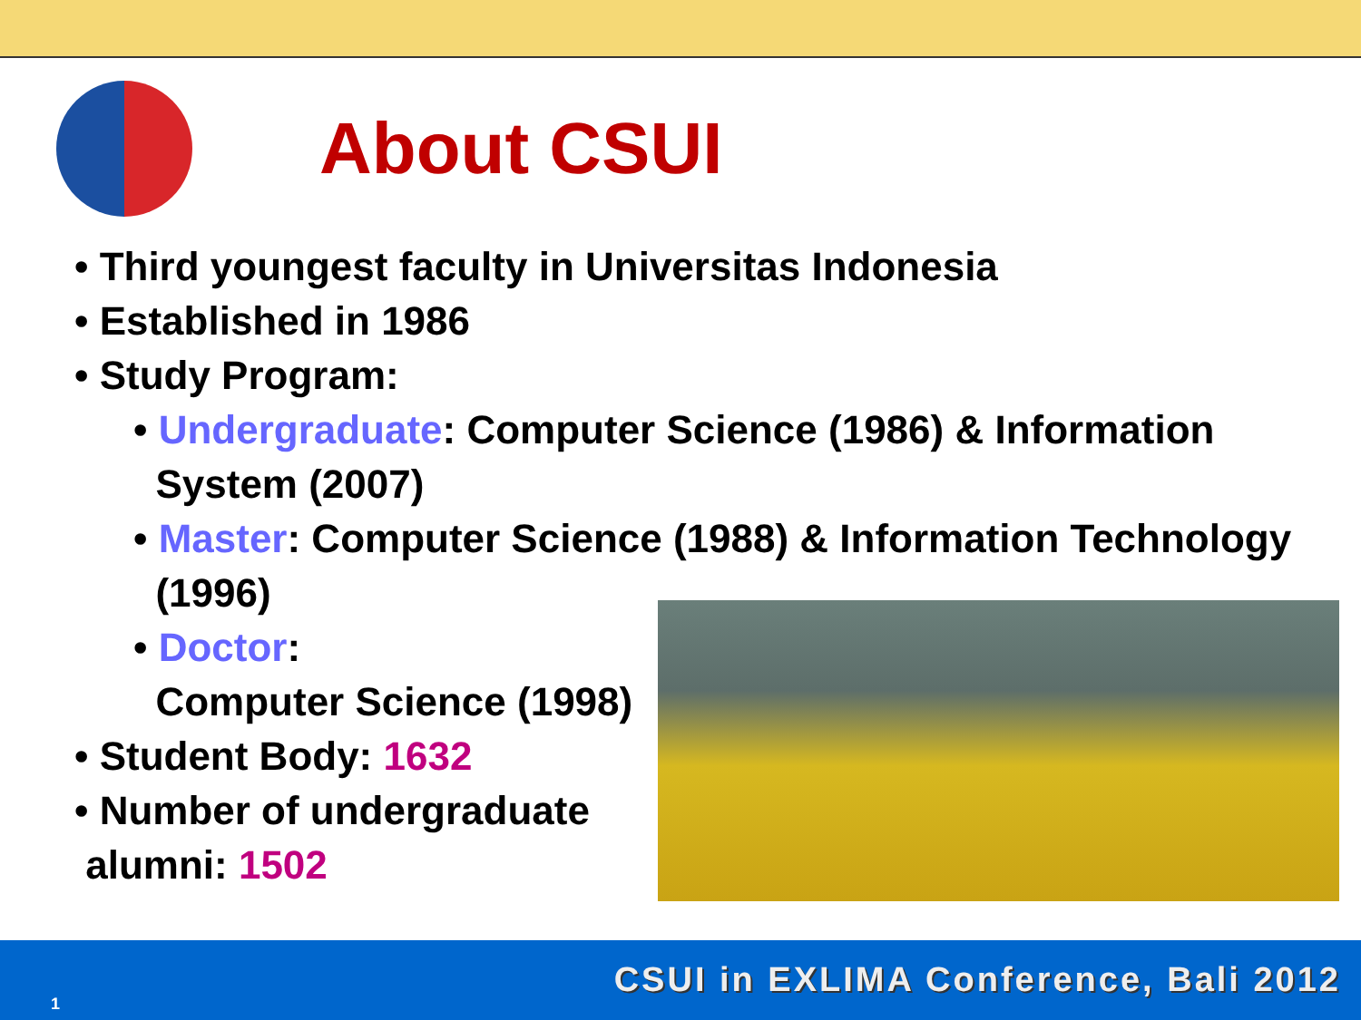About CSUI
• Third youngest faculty in Universitas Indonesia
• Established in 1986
• Study Program:
• Undergraduate: Computer Science (1986) & Information
System (2007)
• Master: Computer Science (1988) & Information Technology
(1996)
• Doctor:
Computer Science (1998)
• Student Body: 1632
• Number of undergraduate
alumni: 1502
1
CSUI in EXLIMA Conference, Bali 2012